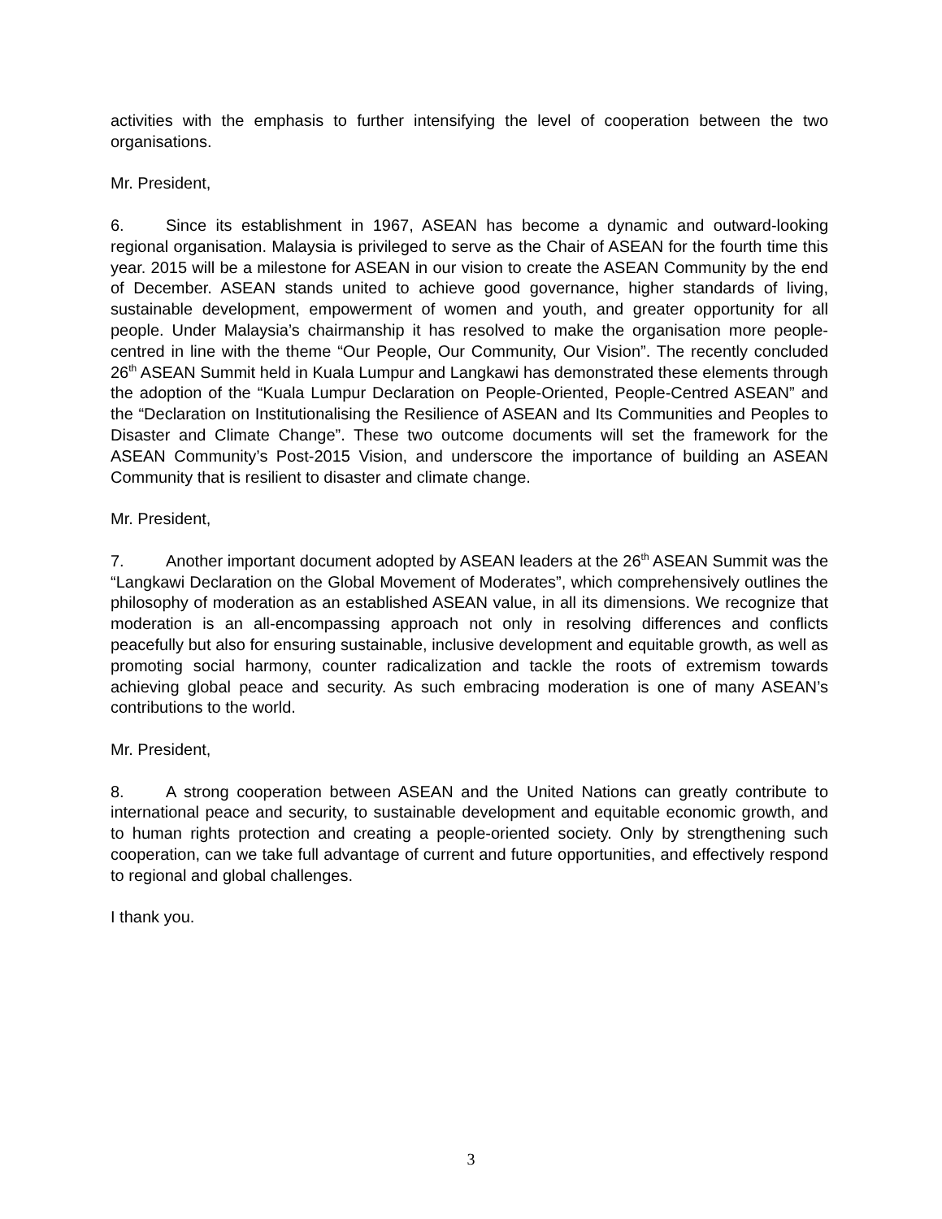activities with the emphasis to further intensifying the level of cooperation between the two organisations.
Mr. President,
6. Since its establishment in 1967, ASEAN has become a dynamic and outward-looking regional organisation. Malaysia is privileged to serve as the Chair of ASEAN for the fourth time this year. 2015 will be a milestone for ASEAN in our vision to create the ASEAN Community by the end of December. ASEAN stands united to achieve good governance, higher standards of living, sustainable development, empowerment of women and youth, and greater opportunity for all people. Under Malaysia’s chairmanship it has resolved to make the organisation more people-centred in line with the theme “Our People, Our Community, Our Vision”. The recently concluded 26<sup>th</sup> ASEAN Summit held in Kuala Lumpur and Langkawi has demonstrated these elements through the adoption of the “Kuala Lumpur Declaration on People-Oriented, People-Centred ASEAN” and the “Declaration on Institutionalising the Resilience of ASEAN and Its Communities and Peoples to Disaster and Climate Change”. These two outcome documents will set the framework for the ASEAN Community’s Post-2015 Vision, and underscore the importance of building an ASEAN Community that is resilient to disaster and climate change.
Mr. President,
7. Another important document adopted by ASEAN leaders at the 26<sup>th</sup> ASEAN Summit was the “Langkawi Declaration on the Global Movement of Moderates”, which comprehensively outlines the philosophy of moderation as an established ASEAN value, in all its dimensions. We recognize that moderation is an all-encompassing approach not only in resolving differences and conflicts peacefully but also for ensuring sustainable, inclusive development and equitable growth, as well as promoting social harmony, counter radicalization and tackle the roots of extremism towards achieving global peace and security. As such embracing moderation is one of many ASEAN’s contributions to the world.
Mr. President,
8. A strong cooperation between ASEAN and the United Nations can greatly contribute to international peace and security, to sustainable development and equitable economic growth, and to human rights protection and creating a people-oriented society. Only by strengthening such cooperation, can we take full advantage of current and future opportunities, and effectively respond to regional and global challenges.
I thank you.
3